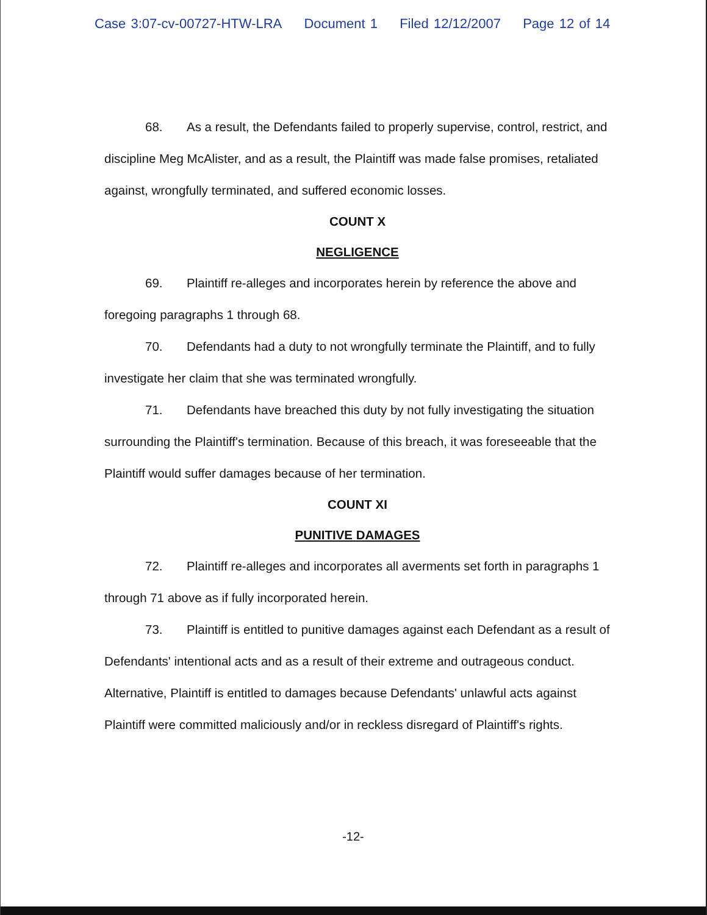Case 3:07-cv-00727-HTW-LRA Document 1 Filed 12/12/2007 Page 12 of 14
68. As a result, the Defendants failed to properly supervise, control, restrict, and discipline Meg McAlister, and as a result, the Plaintiff was made false promises, retaliated against, wrongfully terminated, and suffered economic losses.
COUNT X
NEGLIGENCE
69. Plaintiff re-alleges and incorporates herein by reference the above and foregoing paragraphs 1 through 68.
70. Defendants had a duty to not wrongfully terminate the Plaintiff, and to fully investigate her claim that she was terminated wrongfully.
71. Defendants have breached this duty by not fully investigating the situation surrounding the Plaintiff's termination. Because of this breach, it was foreseeable that the Plaintiff would suffer damages because of her termination.
COUNT XI
PUNITIVE DAMAGES
72. Plaintiff re-alleges and incorporates all averments set forth in paragraphs 1 through 71 above as if fully incorporated herein.
73. Plaintiff is entitled to punitive damages against each Defendant as a result of Defendants' intentional acts and as a result of their extreme and outrageous conduct. Alternative, Plaintiff is entitled to damages because Defendants' unlawful acts against Plaintiff were committed maliciously and/or in reckless disregard of Plaintiff's rights.
-12-